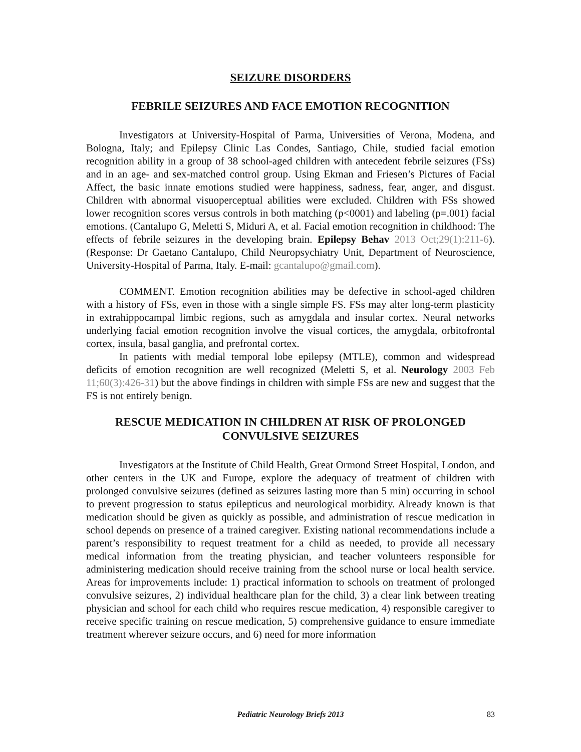SEIZURE DISORDERS
FEBRILE SEIZURES AND FACE EMOTION RECOGNITION
Investigators at University-Hospital of Parma, Universities of Verona, Modena, and Bologna, Italy; and Epilepsy Clinic Las Condes, Santiago, Chile, studied facial emotion recognition ability in a group of 38 school-aged children with antecedent febrile seizures (FSs) and in an age- and sex-matched control group. Using Ekman and Friesen’s Pictures of Facial Affect, the basic innate emotions studied were happiness, sadness, fear, anger, and disgust. Children with abnormal visuoperceptual abilities were excluded. Children with FSs showed lower recognition scores versus controls in both matching (p<0001) and labeling (p=.001) facial emotions. (Cantalupo G, Meletti S, Miduri A, et al. Facial emotion recognition in childhood: The effects of febrile seizures in the developing brain. Epilepsy Behav 2013 Oct;29(1):211-6). (Response: Dr Gaetano Cantalupo, Child Neuropsychiatry Unit, Department of Neuroscience, University-Hospital of Parma, Italy. E-mail: gcantalupo@gmail.com).
COMMENT. Emotion recognition abilities may be defective in school-aged children with a history of FSs, even in those with a single simple FS. FSs may alter long-term plasticity in extrahippocampal limbic regions, such as amygdala and insular cortex. Neural networks underlying facial emotion recognition involve the visual cortices, the amygdala, orbitofrontal cortex, insula, basal ganglia, and prefrontal cortex.
In patients with medial temporal lobe epilepsy (MTLE), common and widespread deficits of emotion recognition are well recognized (Meletti S, et al. Neurology 2003 Feb 11;60(3):426-31) but the above findings in children with simple FSs are new and suggest that the FS is not entirely benign.
RESCUE MEDICATION IN CHILDREN AT RISK OF PROLONGED CONVULSIVE SEIZURES
Investigators at the Institute of Child Health, Great Ormond Street Hospital, London, and other centers in the UK and Europe, explore the adequacy of treatment of children with prolonged convulsive seizures (defined as seizures lasting more than 5 min) occurring in school to prevent progression to status epilepticus and neurological morbidity. Already known is that medication should be given as quickly as possible, and administration of rescue medication in school depends on presence of a trained caregiver. Existing national recommendations include a parent’s responsibility to request treatment for a child as needed, to provide all necessary medical information from the treating physician, and teacher volunteers responsible for administering medication should receive training from the school nurse or local health service. Areas for improvements include: 1) practical information to schools on treatment of prolonged convulsive seizures, 2) individual healthcare plan for the child, 3) a clear link between treating physician and school for each child who requires rescue medication, 4) responsible caregiver to receive specific training on rescue medication, 5) comprehensive guidance to ensure immediate treatment wherever seizure occurs, and 6) need for more information
Pediatric Neurology Briefs 2013 83